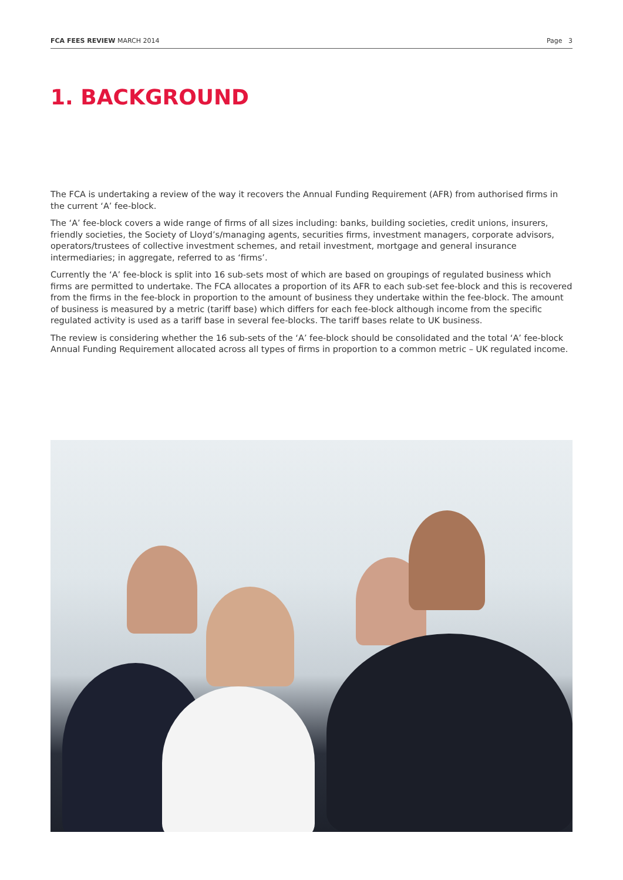FCA FEES REVIEW MARCH 2014 Page 3
1. BACKGROUND
The FCA is undertaking a review of the way it recovers the Annual Funding Requirement (AFR) from authorised firms in the current ‘A’ fee-block.
The ‘A’ fee-block covers a wide range of firms of all sizes including: banks, building societies, credit unions, insurers, friendly societies, the Society of Lloyd’s/managing agents, securities firms, investment managers, corporate advisors, operators/trustees of collective investment schemes, and retail investment, mortgage and general insurance intermediaries; in aggregate, referred to as ‘firms’.
Currently the ‘A’ fee-block is split into 16 sub-sets most of which are based on groupings of regulated business which firms are permitted to undertake. The FCA allocates a proportion of its AFR to each sub-set fee-block and this is recovered from the firms in the fee-block in proportion to the amount of business they undertake within the fee-block. The amount of business is measured by a metric (tariff base) which differs for each fee-block although income from the specific regulated activity is used as a tariff base in several fee-blocks. The tariff bases relate to UK business.
The review is considering whether the 16 sub-sets of the ‘A’ fee-block should be consolidated and the total ‘A’ fee-block Annual Funding Requirement allocated across all types of firms in proportion to a common metric – UK regulated income.